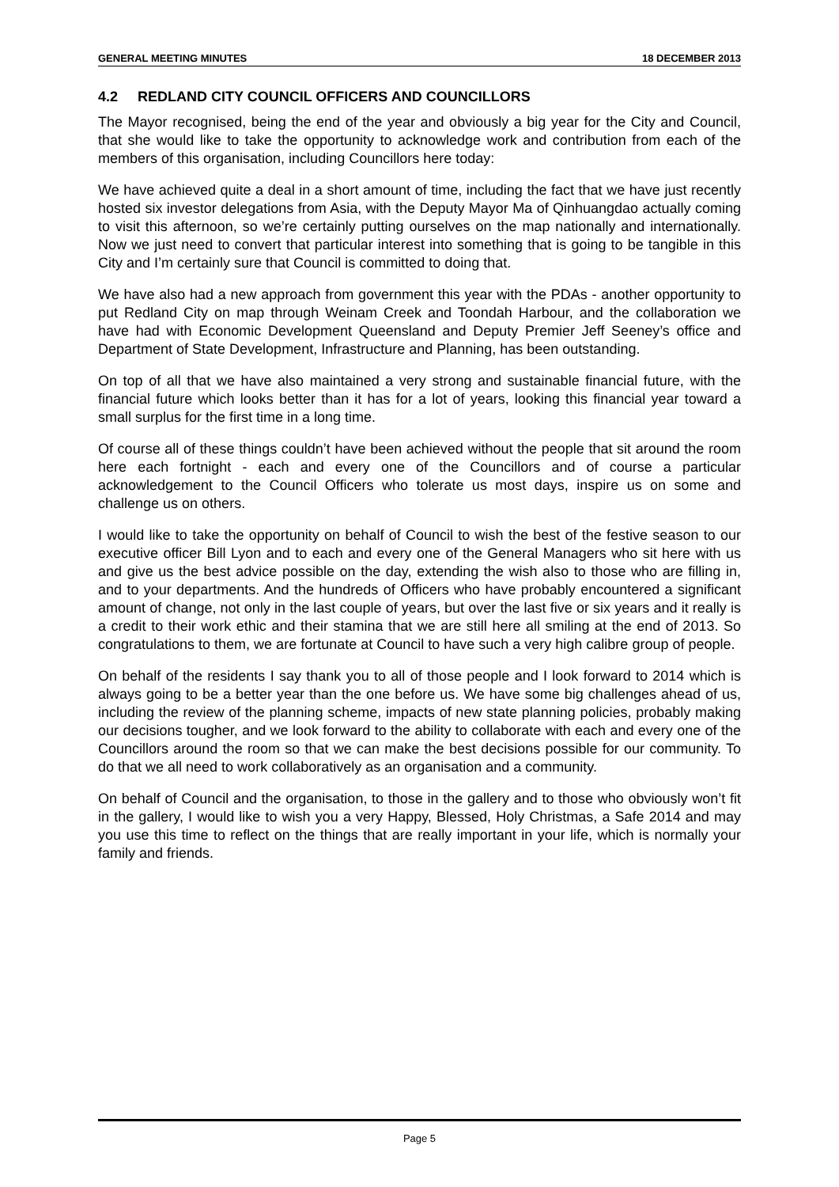GENERAL MEETING MINUTES 18 DECEMBER 2013
4.2 REDLAND CITY COUNCIL OFFICERS AND COUNCILLORS
The Mayor recognised, being the end of the year and obviously a big year for the City and Council, that she would like to take the opportunity to acknowledge work and contribution from each of the members of this organisation, including Councillors here today:
We have achieved quite a deal in a short amount of time, including the fact that we have just recently hosted six investor delegations from Asia, with the Deputy Mayor Ma of Qinhuangdao actually coming to visit this afternoon, so we’re certainly putting ourselves on the map nationally and internationally. Now we just need to convert that particular interest into something that is going to be tangible in this City and I’m certainly sure that Council is committed to doing that.
We have also had a new approach from government this year with the PDAs - another opportunity to put Redland City on map through Weinam Creek and Toondah Harbour, and the collaboration we have had with Economic Development Queensland and Deputy Premier Jeff Seeney’s office and Department of State Development, Infrastructure and Planning, has been outstanding.
On top of all that we have also maintained a very strong and sustainable financial future, with the financial future which looks better than it has for a lot of years, looking this financial year toward a small surplus for the first time in a long time.
Of course all of these things couldn’t have been achieved without the people that sit around the room here each fortnight - each and every one of the Councillors and of course a particular acknowledgement to the Council Officers who tolerate us most days, inspire us on some and challenge us on others.
I would like to take the opportunity on behalf of Council to wish the best of the festive season to our executive officer Bill Lyon and to each and every one of the General Managers who sit here with us and give us the best advice possible on the day, extending the wish also to those who are filling in, and to your departments. And the hundreds of Officers who have probably encountered a significant amount of change, not only in the last couple of years, but over the last five or six years and it really is a credit to their work ethic and their stamina that we are still here all smiling at the end of 2013. So congratulations to them, we are fortunate at Council to have such a very high calibre group of people.
On behalf of the residents I say thank you to all of those people and I look forward to 2014 which is always going to be a better year than the one before us. We have some big challenges ahead of us, including the review of the planning scheme, impacts of new state planning policies, probably making our decisions tougher, and we look forward to the ability to collaborate with each and every one of the Councillors around the room so that we can make the best decisions possible for our community. To do that we all need to work collaboratively as an organisation and a community.
On behalf of Council and the organisation, to those in the gallery and to those who obviously won’t fit in the gallery, I would like to wish you a very Happy, Blessed, Holy Christmas, a Safe 2014 and may you use this time to reflect on the things that are really important in your life, which is normally your family and friends.
Page 5